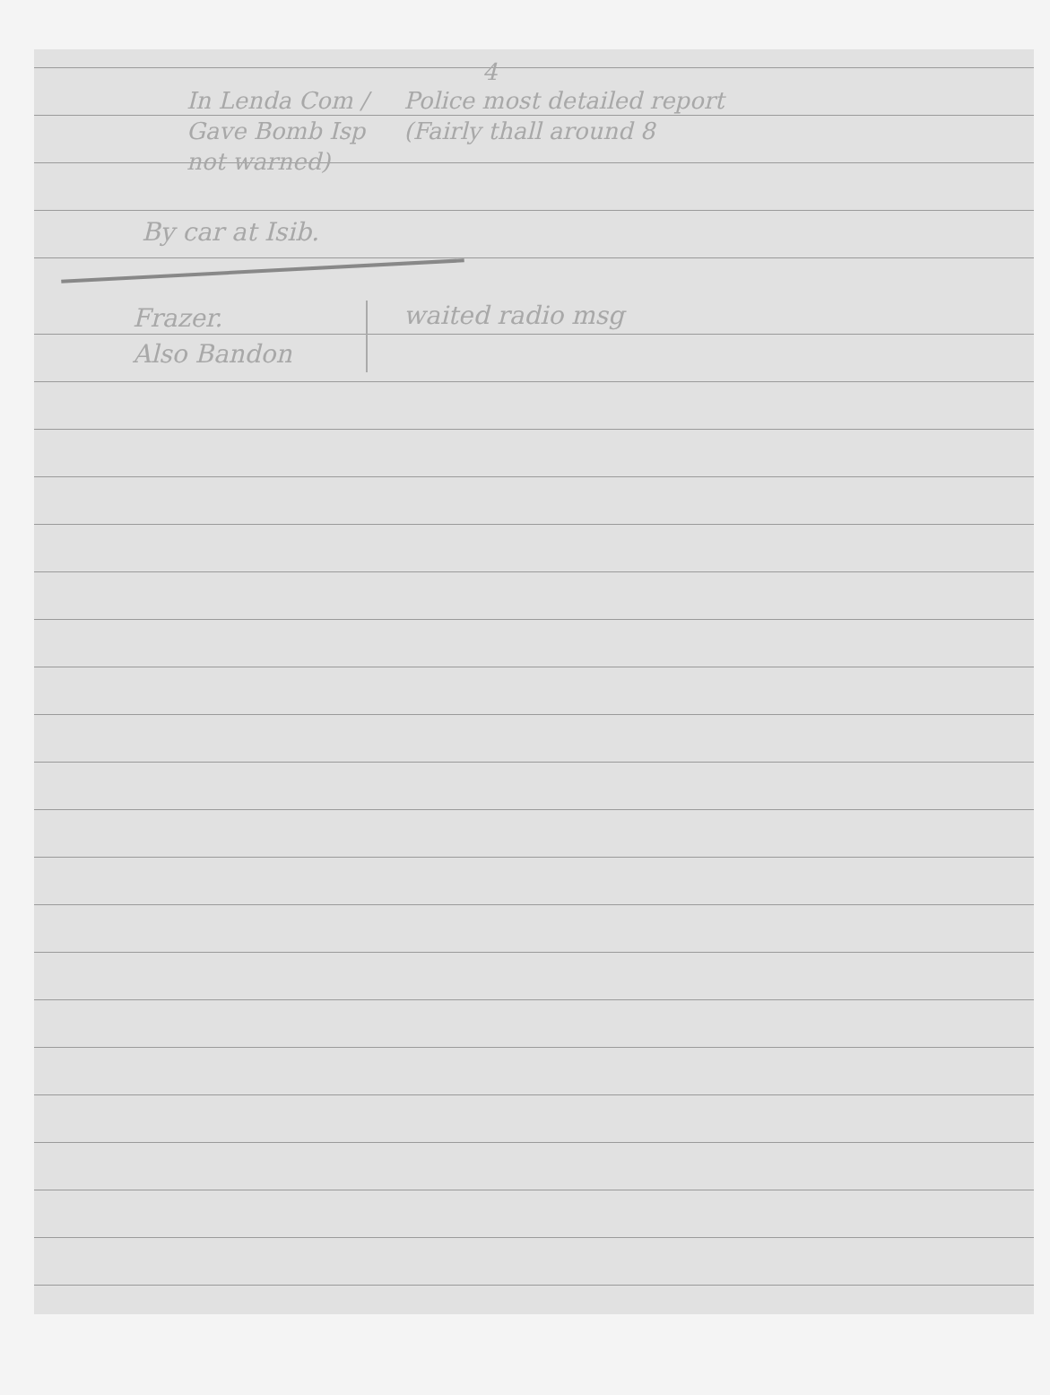4
In Lenda Com /
Gave Bomb Isp
not warned)
Police most detailed report
(Fairly thall around 8
By car at Isib.
Frazer.
Also Bandon
waited radio msg